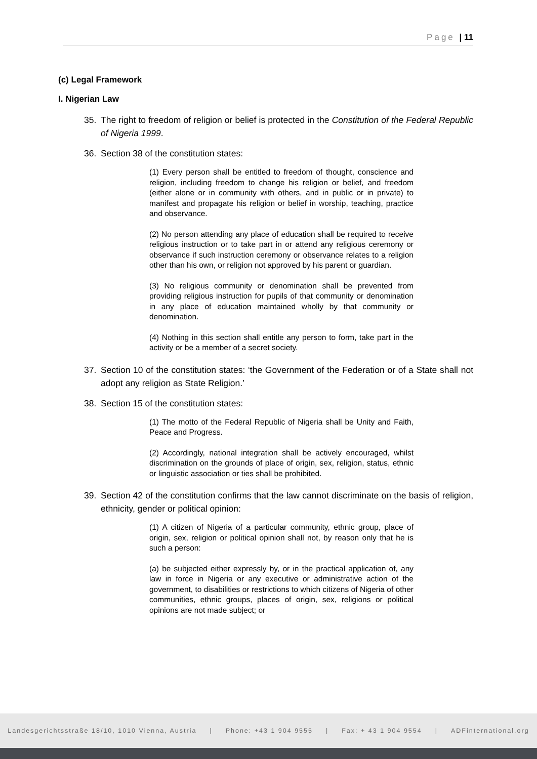Page | 11
(c) Legal Framework
I. Nigerian Law
35. The right to freedom of religion or belief is protected in the Constitution of the Federal Republic of Nigeria 1999.
36. Section 38 of the constitution states:
(1) Every person shall be entitled to freedom of thought, conscience and religion, including freedom to change his religion or belief, and freedom (either alone or in community with others, and in public or in private) to manifest and propagate his religion or belief in worship, teaching, practice and observance.
(2) No person attending any place of education shall be required to receive religious instruction or to take part in or attend any religious ceremony or observance if such instruction ceremony or observance relates to a religion other than his own, or religion not approved by his parent or guardian.
(3) No religious community or denomination shall be prevented from providing religious instruction for pupils of that community or denomination in any place of education maintained wholly by that community or denomination.
(4) Nothing in this section shall entitle any person to form, take part in the activity or be a member of a secret society.
37. Section 10 of the constitution states: ‘the Government of the Federation or of a State shall not adopt any religion as State Religion.’
38. Section 15 of the constitution states:
(1) The motto of the Federal Republic of Nigeria shall be Unity and Faith, Peace and Progress.
(2) Accordingly, national integration shall be actively encouraged, whilst discrimination on the grounds of place of origin, sex, religion, status, ethnic or linguistic association or ties shall be prohibited.
39. Section 42 of the constitution confirms that the law cannot discriminate on the basis of religion, ethnicity, gender or political opinion:
(1) A citizen of Nigeria of a particular community, ethnic group, place of origin, sex, religion or political opinion shall not, by reason only that he is such a person:
(a) be subjected either expressly by, or in the practical application of, any law in force in Nigeria or any executive or administrative action of the government, to disabilities or restrictions to which citizens of Nigeria of other communities, ethnic groups, places of origin, sex, religions or political opinions are not made subject; or
Landesgerichtsstraße 18/10, 1010 Vienna, Austria | Phone: +43 1 904 9555 | Fax: + 43 1 904 9554 | ADFinternational.org